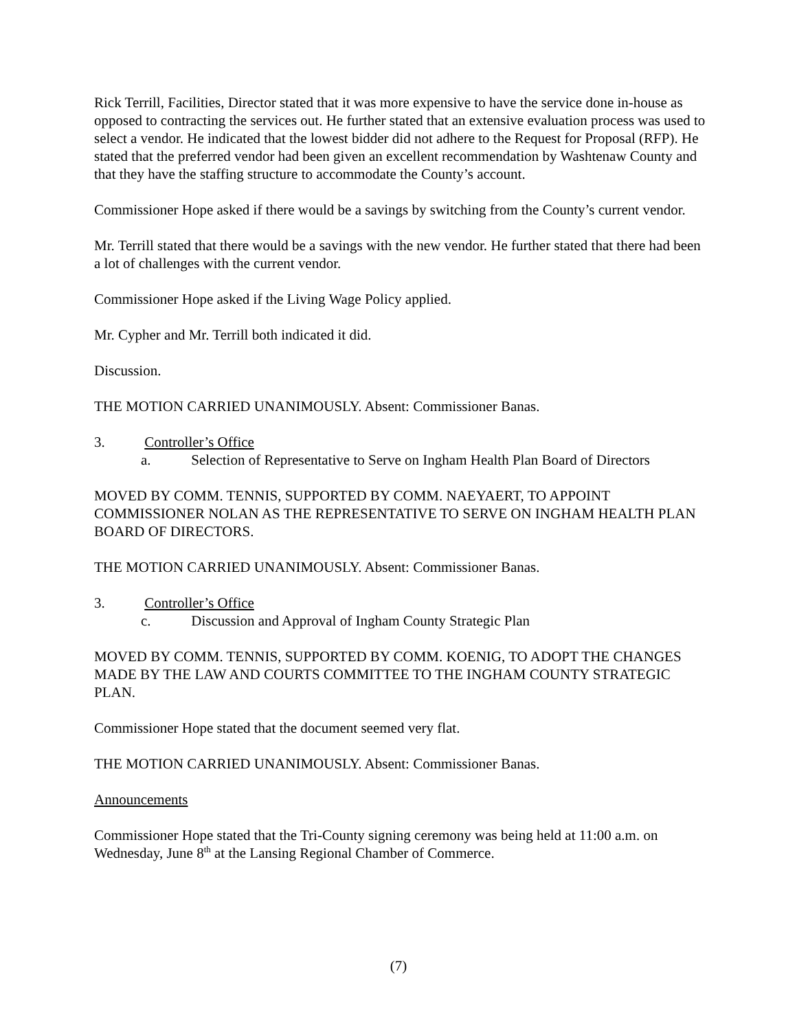Rick Terrill, Facilities, Director stated that it was more expensive to have the service done in-house as opposed to contracting the services out. He further stated that an extensive evaluation process was used to select a vendor. He indicated that the lowest bidder did not adhere to the Request for Proposal (RFP). He stated that the preferred vendor had been given an excellent recommendation by Washtenaw County and that they have the staffing structure to accommodate the County’s account.
Commissioner Hope asked if there would be a savings by switching from the County’s current vendor.
Mr. Terrill stated that there would be a savings with the new vendor. He further stated that there had been a lot of challenges with the current vendor.
Commissioner Hope asked if the Living Wage Policy applied.
Mr. Cypher and Mr. Terrill both indicated it did.
Discussion.
THE MOTION CARRIED UNANIMOUSLY. Absent: Commissioner Banas.
3. Controller’s Office
a. Selection of Representative to Serve on Ingham Health Plan Board of Directors
MOVED BY COMM. TENNIS, SUPPORTED BY COMM. NAEYAERT, TO APPOINT COMMISSIONER NOLAN AS THE REPRESENTATIVE TO SERVE ON INGHAM HEALTH PLAN BOARD OF DIRECTORS.
THE MOTION CARRIED UNANIMOUSLY. Absent: Commissioner Banas.
3. Controller’s Office
c. Discussion and Approval of Ingham County Strategic Plan
MOVED BY COMM. TENNIS, SUPPORTED BY COMM. KOENIG, TO ADOPT THE CHANGES MADE BY THE LAW AND COURTS COMMITTEE TO THE INGHAM COUNTY STRATEGIC PLAN.
Commissioner Hope stated that the document seemed very flat.
THE MOTION CARRIED UNANIMOUSLY. Absent: Commissioner Banas.
Announcements
Commissioner Hope stated that the Tri-County signing ceremony was being held at 11:00 a.m. on Wednesday, June 8<sup>th</sup> at the Lansing Regional Chamber of Commerce.
(7)